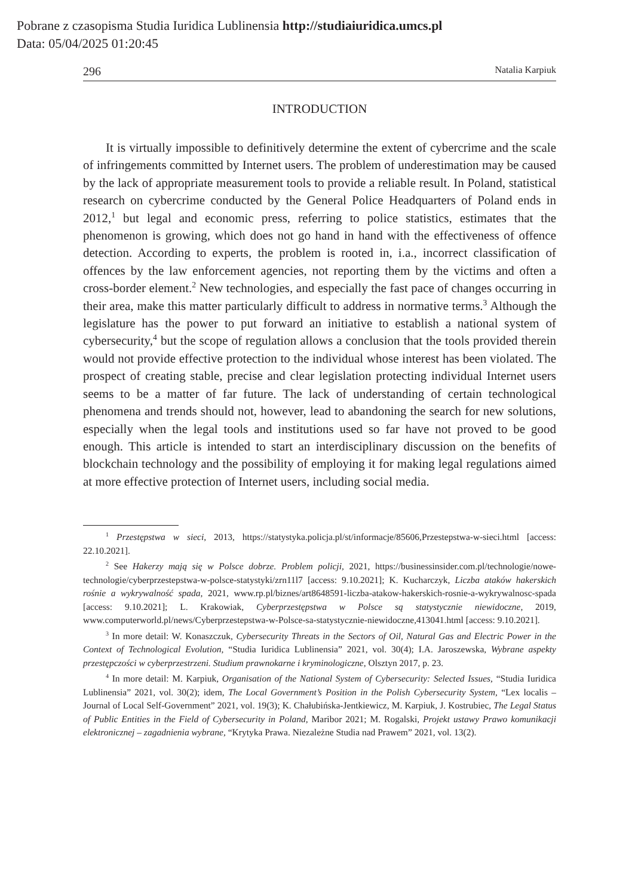Pobrane z czasopisma Studia Iuridica Lublinensia http://studiaiuridica.umcs.pl
Data: 05/04/2025 01:20:45
296 Natalia Karpiuk
INTRODUCTION
It is virtually impossible to definitively determine the extent of cybercrime and the scale of infringements committed by Internet users. The problem of underestimation may be caused by the lack of appropriate measurement tools to provide a reliable result. In Poland, statistical research on cybercrime conducted by the General Police Headquarters of Poland ends in 2012,<sup>1</sup> but legal and economic press, referring to police statistics, estimates that the phenomenon is growing, which does not go hand in hand with the effectiveness of offence detection. According to experts, the problem is rooted in, i.a., incorrect classification of offences by the law enforcement agencies, not reporting them by the victims and often a cross-border element.<sup>2</sup> New technologies, and especially the fast pace of changes occurring in their area, make this matter particularly difficult to address in normative terms.<sup>3</sup> Although the legislature has the power to put forward an initiative to establish a national system of cybersecurity,<sup>4</sup> but the scope of regulation allows a conclusion that the tools provided therein would not provide effective protection to the individual whose interest has been violated. The prospect of creating stable, precise and clear legislation protecting individual Internet users seems to be a matter of far future. The lack of understanding of certain technological phenomena and trends should not, however, lead to abandoning the search for new solutions, especially when the legal tools and institutions used so far have not proved to be good enough. This article is intended to start an interdisciplinary discussion on the benefits of blockchain technology and the possibility of employing it for making legal regulations aimed at more effective protection of Internet users, including social media.
<sup>1</sup> Przestępstwa w sieci, 2013, https://statystyka.policja.pl/st/informacje/85606,Przestepstwa-w-sieci.html [access: 22.10.2021].
<sup>2</sup> See Hakerzy mają się w Polsce dobrze. Problem policji, 2021, https://businessinsider.com.pl/technologie/nowe-technologie/cyberprzestepstwa-w-polsce-statystyki/zrn11l7 [access: 9.10.2021]; K. Kucharczyk, Liczba ataków hakerskich rośnie a wykrywalność spada, 2021, www.rp.pl/biznes/art8648591-liczba-atakow-hakerskich-rosnie-a-wykrywalnosc-spada [access: 9.10.2021]; L. Krakowiak, Cyberprzestępstwa w Polsce są statystycznie niewidoczne, 2019, www.computerworld.pl/news/Cyberprzestepstwa-w-Polsce-sa-statystycznie-niewidoczne,413041.html [access: 9.10.2021].
<sup>3</sup> In more detail: W. Konaszczuk, Cybersecurity Threats in the Sectors of Oil, Natural Gas and Electric Power in the Context of Technological Evolution, “Studia Iuridica Lublinensia” 2021, vol. 30(4); I.A. Jaroszewska, Wybrane aspekty przestępczości w cyberprzestrzeni. Studium prawnokarne i kryminologiczne, Olsztyn 2017, p. 23.
<sup>4</sup> In more detail: M. Karpiuk, Organisation of the National System of Cybersecurity: Selected Issues, “Studia Iuridica Lublinensia” 2021, vol. 30(2); idem, The Local Government’s Position in the Polish Cybersecurity System, “Lex localis – Journal of Local Self-Government” 2021, vol. 19(3); K. Chałubińska-Jentkiewicz, M. Karpiuk, J. Kostrubiec, The Legal Status of Public Entities in the Field of Cybersecurity in Poland, Maribor 2021; M. Rogalski, Projekt ustawy Prawo komunikacji elektronicznej – zagadnienia wybrane, “Krytyka Prawa. Niezależne Studia nad Prawem” 2021, vol. 13(2).